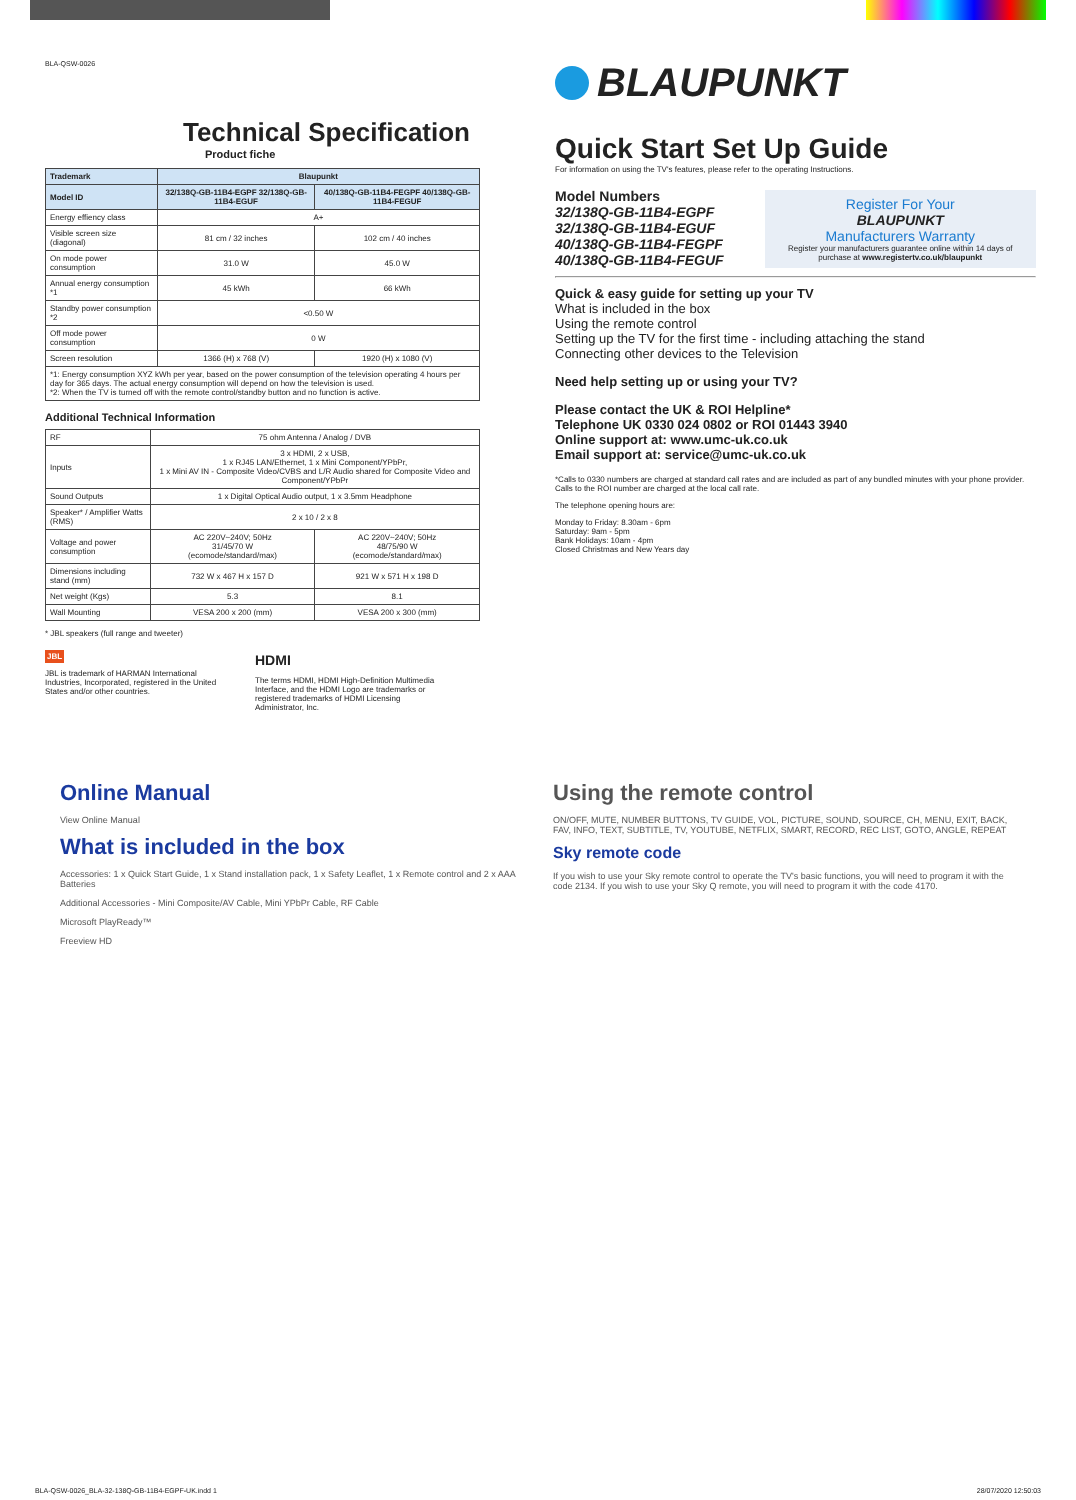BLA-QSW-0026
Technical Specification
Product fiche
| Trademark | Blaupunkt | |
| --- | --- | --- |
| Model ID | 32/138Q-GB-11B4-EGPF 32/138Q-GB-11B4-EGUF | 40/138Q-GB-11B4-FEGPF 40/138Q-GB-11B4-FEGUF |
| Energy effiency class | A+ | |
| Visible screen size (diagonal) | 81 cm / 32 inches | 102 cm / 40 inches |
| On mode power consumption | 31.0 W | 45.0 W |
| Annual energy consumption *1 | 45 kWh | 66 kWh |
| Standby power consumption *2 | <0.50 W | |
| Off mode power consumption | 0 W | |
| Screen resolution | 1366 (H) x 768 (V) | 1920 (H) x 1080 (V) |
| *1: Energy consumption XYZ kWh per year, based on the power consumption of the television operating 4 hours per day for 365 days. The actual energy consumption will depend on how the television is used. *2: When the TV is turned off with the remote control/standby button and no function is active. | | |
Additional Technical Information
| RF | 75 ohm Antenna / Analog / DVB | |
| Inputs | 3 x HDMI, 2 x USB, 1 x RJ45 LAN/Ethernet, 1 x Mini Component/YPbPr, 1 x Mini AV IN - Composite Video/CVBS and L/R Audio shared for Composite Video and Component/YPbPr | |
| Sound Outputs | 1 x Digital Optical Audio output, 1 x 3.5mm Headphone | |
| Speaker* / Amplifier Watts (RMS) | 2 x 10 / 2 x 8 | |
| Voltage and power consumption | AC 220V~240V; 50Hz 31/45/70 W (ecomode/standard/max) | AC 220V~240V; 50Hz 48/75/90 W (ecomode/standard/max) |
| Dimensions including stand (mm) | 732 W x 467 H x 157 D | 921 W x 571 H x 198 D |
| Net weight (Kgs) | 5.3 | 8.1 |
| Wall Mounting | VESA 200 x 200 (mm) | VESA 200 x 300 (mm) |
* JBL speakers (full range and tweeter)
JBL
JBL is trademark of HARMAN International Industries, Incorporated, registered in the United States and/or other countries.
HDMI
The terms HDMI, HDMI High-Definition Multimedia Interface, and the HDMI Logo are trademarks or registered trademarks of HDMI Licensing Administrator, Inc.
BLAUPUNKT
Quick Start Set Up Guide
For information on using the TV's features, please refer to the operating Instructions.
Model Numbers
32/138Q-GB-11B4-EGPF
32/138Q-GB-11B4-EGUF
40/138Q-GB-11B4-FEGPF
40/138Q-GB-11B4-FEGUF
Register For Your
BLAUPUNKT
Manufacturers Warranty
Register your manufacturers guarantee online within 14 days of purchase at www.registertv.co.uk/blaupunkt
Quick & easy guide for setting up your TV
What is included in the box
Using the remote control
Setting up the TV for the first time - including attaching the stand
Connecting other devices to the Television
Need help setting up or using your TV?
Please contact the UK & ROI Helpline*
Telephone UK 0330 024 0802 or ROI 01443 3940
Online support at: www.umc-uk.co.uk
Email support at: service@umc-uk.co.uk
*Calls to 0330 numbers are charged at standard call rates and are included as part of any bundled minutes with your phone provider.
Calls to the ROI number are charged at the local call rate.
The telephone opening hours are:
Monday to Friday: 8.30am - 6pm
Saturday: 9am - 5pm
Bank Holidays: 10am - 4pm
Closed Christmas and New Years day
Online Manual
View Online Manual
What is included in the box
Accessories: 1 x Quick Start Guide, 1 x Stand installation pack, 1 x Safety Leaflet, 1 x Remote control and 2 x AAA Batteries
Additional Accessories - Mini Composite/AV Cable, Mini YPbPr Cable, RF Cable
Microsoft PlayReady™
Freeview HD
Using the remote control
ON/OFF, MUTE, NUMBER BUTTONS, TV GUIDE, VOL, PICTURE, SOUND, SOURCE, CH, MENU, EXIT, BACK, FAV, INFO, TEXT, SUBTITLE, TV, YOUTUBE, NETFLIX, SMART, RECORD, REC LIST, GOTO, ANGLE, REPEAT
Sky remote code
If you wish to use your Sky remote control to operate the TV's basic functions, you will need to program it with the code 2134. If you wish to use your Sky Q remote, you will need to program it with the code 4170.
BLA-QSW-0026_BLA-32-138Q-GB-11B4-EGPF-UK.indd 1 28/07/2020 12:50:03